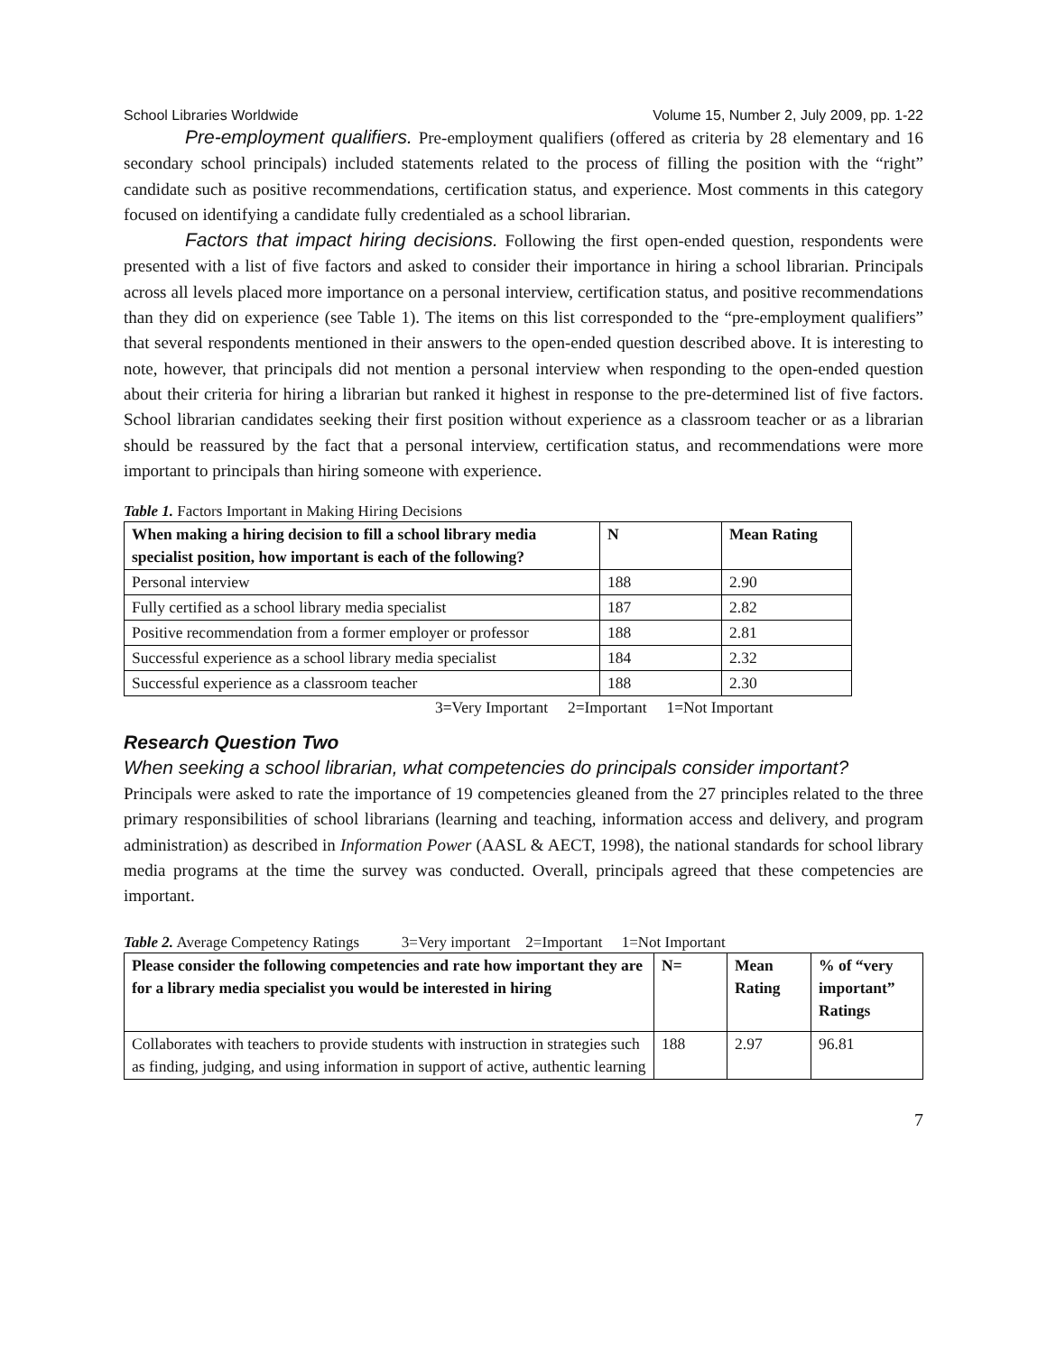School Libraries Worldwide Volume 15, Number 2, July 2009, pp. 1-22
Pre-employment qualifiers. Pre-employment qualifiers (offered as criteria by 28 elementary and 16 secondary school principals) included statements related to the process of filling the position with the “right” candidate such as positive recommendations, certification status, and experience. Most comments in this category focused on identifying a candidate fully credentialed as a school librarian.
Factors that impact hiring decisions. Following the first open-ended question, respondents were presented with a list of five factors and asked to consider their importance in hiring a school librarian. Principals across all levels placed more importance on a personal interview, certification status, and positive recommendations than they did on experience (see Table 1). The items on this list corresponded to the “pre-employment qualifiers” that several respondents mentioned in their answers to the open-ended question described above. It is interesting to note, however, that principals did not mention a personal interview when responding to the open-ended question about their criteria for hiring a librarian but ranked it highest in response to the pre-determined list of five factors. School librarian candidates seeking their first position without experience as a classroom teacher or as a librarian should be reassured by the fact that a personal interview, certification status, and recommendations were more important to principals than hiring someone with experience.
Table 1. Factors Important in Making Hiring Decisions
| When making a hiring decision to fill a school library media specialist position, how important is each of the following? | N | Mean Rating |
| --- | --- | --- |
| Personal interview | 188 | 2.90 |
| Fully certified as a school library media specialist | 187 | 2.82 |
| Positive recommendation from a former employer or professor | 188 | 2.81 |
| Successful experience as a school library media specialist | 184 | 2.32 |
| Successful experience as a classroom teacher | 188 | 2.30 |
3=Very Important 2=Important 1=Not Important
Research Question Two
When seeking a school librarian, what competencies do principals consider important?
Principals were asked to rate the importance of 19 competencies gleaned from the 27 principles related to the three primary responsibilities of school librarians (learning and teaching, information access and delivery, and program administration) as described in Information Power (AASL & AECT, 1998), the national standards for school library media programs at the time the survey was conducted. Overall, principals agreed that these competencies are important.
Table 2. Average Competency Ratings 3=Very important 2=Important 1=Not Important
| Please consider the following competencies and rate how important they are for a library media specialist you would be interested in hiring | N= | Mean Rating | % of “very important” Ratings |
| --- | --- | --- | --- |
| Collaborates with teachers to provide students with instruction in strategies such as finding, judging, and using information in support of active, authentic learning | 188 | 2.97 | 96.81 |
7